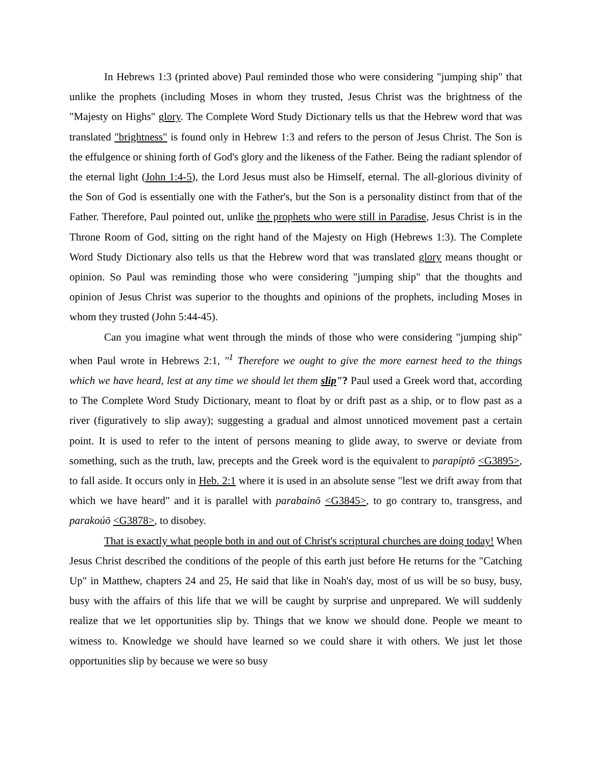In Hebrews 1:3 (printed above) Paul reminded those who were considering "jumping ship" that unlike the prophets (including Moses in whom they trusted, Jesus Christ was the brightness of the "Majesty on Highs" glory. The Complete Word Study Dictionary tells us that the Hebrew word that was translated "brightness" is found only in Hebrew 1:3 and refers to the person of Jesus Christ. The Son is the effulgence or shining forth of God's glory and the likeness of the Father. Being the radiant splendor of the eternal light (John 1:4-5), the Lord Jesus must also be Himself, eternal. The all-glorious divinity of the Son of God is essentially one with the Father's, but the Son is a personality distinct from that of the Father. Therefore, Paul pointed out, unlike the prophets who were still in Paradise, Jesus Christ is in the Throne Room of God, sitting on the right hand of the Majesty on High (Hebrews 1:3). The Complete Word Study Dictionary also tells us that the Hebrew word that was translated glory means thought or opinion. So Paul was reminding those who were considering "jumping ship" that the thoughts and opinion of Jesus Christ was superior to the thoughts and opinions of the prophets, including Moses in whom they trusted (John 5:44-45).
Can you imagine what went through the minds of those who were considering "jumping ship" when Paul wrote in Hebrews 2:1, "<sup>1</sup> Therefore we ought to give the more earnest heed to the things which we have heard, lest at any time we should let them slip"? Paul used a Greek word that, according to The Complete Word Study Dictionary, meant to float by or drift past as a ship, or to flow past as a river (figuratively to slip away); suggesting a gradual and almost unnoticed movement past a certain point. It is used to refer to the intent of persons meaning to glide away, to swerve or deviate from something, such as the truth, law, precepts and the Greek word is the equivalent to parapíptō <G3895>, to fall aside. It occurs only in Heb. 2:1 where it is used in an absolute sense "lest we drift away from that which we have heard" and it is parallel with parabainō <G3845>, to go contrary to, transgress, and parakoúō <G3878>, to disobey.
That is exactly what people both in and out of Christ's scriptural churches are doing today! When Jesus Christ described the conditions of the people of this earth just before He returns for the "Catching Up" in Matthew, chapters 24 and 25, He said that like in Noah's day, most of us will be so busy, busy, busy with the affairs of this life that we will be caught by surprise and unprepared. We will suddenly realize that we let opportunities slip by. Things that we know we should done. People we meant to witness to. Knowledge we should have learned so we could share it with others. We just let those opportunities slip by because we were so busy